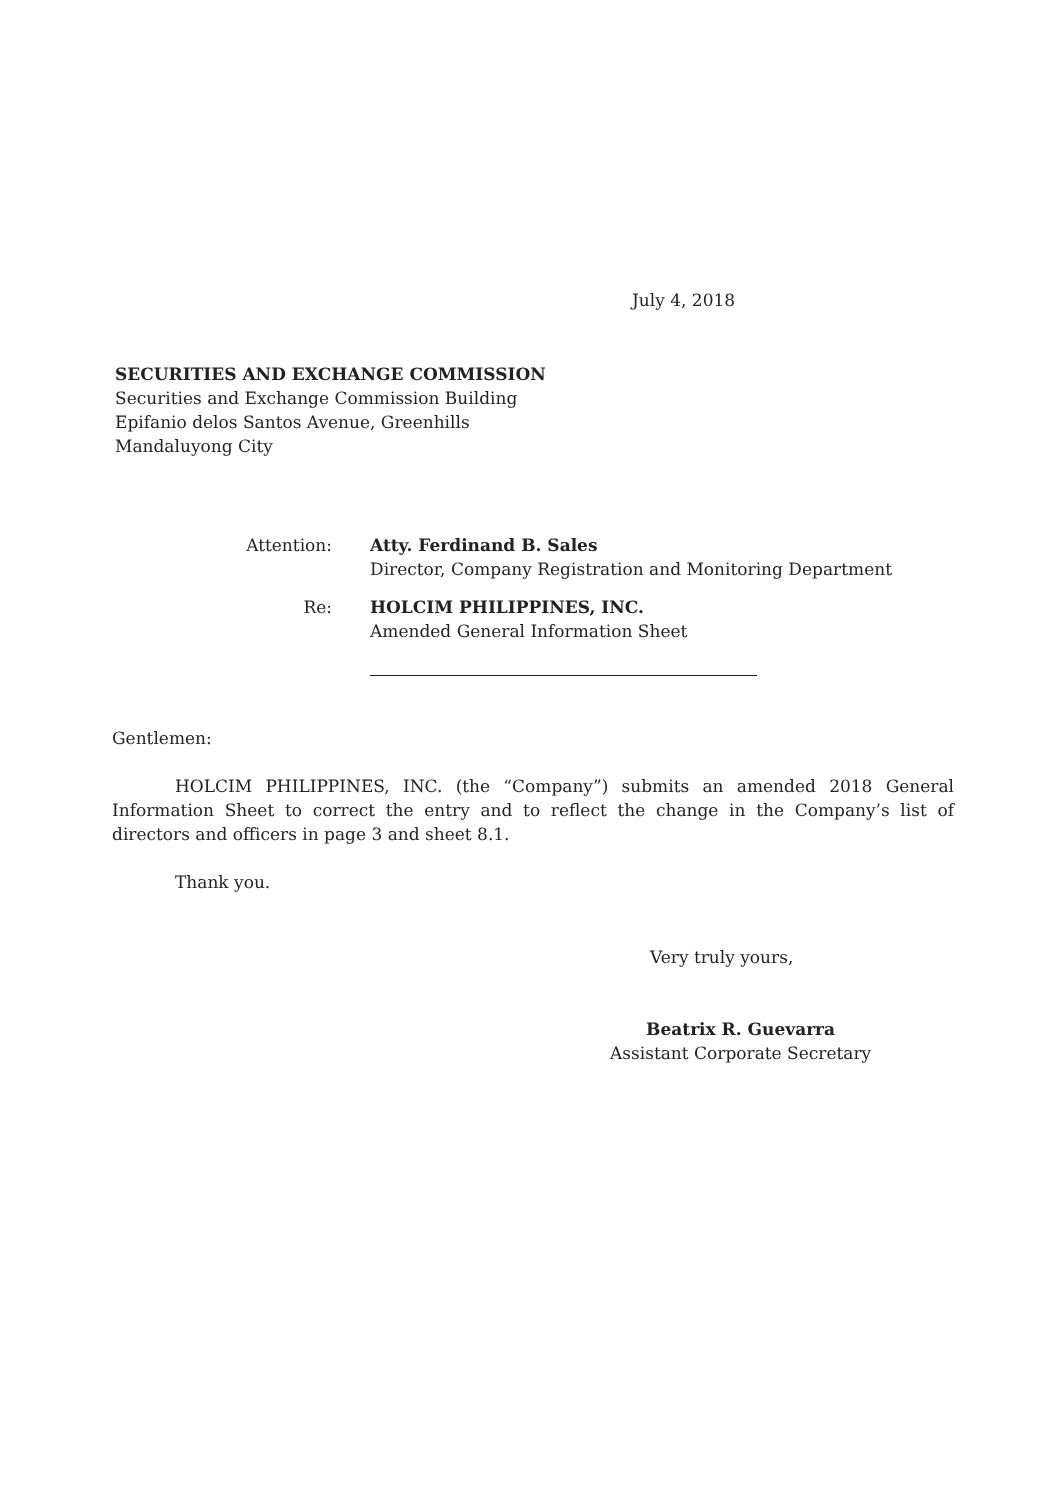July 4, 2018
SECURITIES AND EXCHANGE COMMISSION
Securities and Exchange Commission Building
Epifanio delos Santos Avenue, Greenhills
Mandaluyong City
Attention:
Atty. Ferdinand B. Sales
Director, Company Registration and Monitoring Department
Re:
HOLCIM PHILIPPINES, INC.
Amended General Information Sheet
Gentlemen:
HOLCIM PHILIPPINES, INC. (the “Company”) submits an amended 2018 General Information Sheet to correct the entry and to reflect the change in the Company’s list of directors and officers in page 3 and sheet 8.1.
Thank you.
Very truly yours,
Beatrix R. Guevarra
Assistant Corporate Secretary